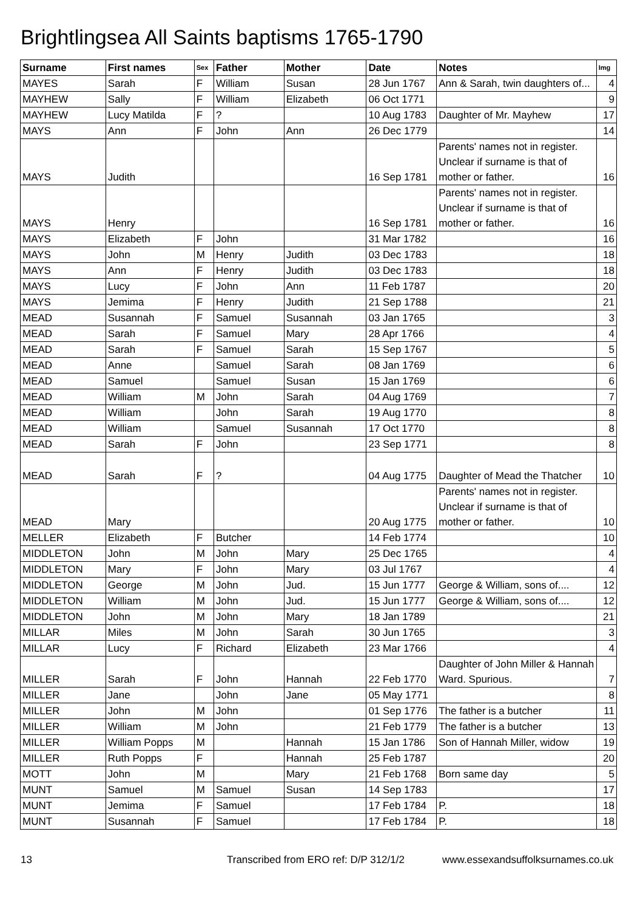Brightlingsea All Saints baptisms 1765-1790
| Surname | First names | Sex | Father | Mother | Date | Notes | Img |
| --- | --- | --- | --- | --- | --- | --- | --- |
| MAYES | Sarah | F | William | Susan | 28 Jun 1767 | Ann & Sarah, twin daughters of... | 4 |
| MAYHEW | Sally | F | William | Elizabeth | 06 Oct 1771 | | 9 |
| MAYHEW | Lucy Matilda | F | ? | | 10 Aug 1783 | Daughter of Mr. Mayhew | 17 |
| MAYS | Ann | F | John | Ann | 26 Dec 1779 | | 14 |
| MAYS | Judith | | | | 16 Sep 1781 | Parents' names not in register. Unclear if surname is that of mother or father. | 16 |
| MAYS | Henry | | | | 16 Sep 1781 | Parents' names not in register. Unclear if surname is that of mother or father. | 16 |
| MAYS | Elizabeth | F | John | | 31 Mar 1782 | | 16 |
| MAYS | John | M | Henry | Judith | 03 Dec 1783 | | 18 |
| MAYS | Ann | F | Henry | Judith | 03 Dec 1783 | | 18 |
| MAYS | Lucy | F | John | Ann | 11 Feb 1787 | | 20 |
| MAYS | Jemima | F | Henry | Judith | 21 Sep 1788 | | 21 |
| MEAD | Susannah | F | Samuel | Susannah | 03 Jan 1765 | | 3 |
| MEAD | Sarah | F | Samuel | Mary | 28 Apr 1766 | | 4 |
| MEAD | Sarah | F | Samuel | Sarah | 15 Sep 1767 | | 5 |
| MEAD | Anne | | Samuel | Sarah | 08 Jan 1769 | | 6 |
| MEAD | Samuel | | Samuel | Susan | 15 Jan 1769 | | 6 |
| MEAD | William | M | John | Sarah | 04 Aug 1769 | | 7 |
| MEAD | William | | John | Sarah | 19 Aug 1770 | | 8 |
| MEAD | William | | Samuel | Susannah | 17 Oct 1770 | | 8 |
| MEAD | Sarah | F | John | | 23 Sep 1771 | | 8 |
| MEAD | Sarah | F | ? | | 04 Aug 1775 | Daughter of Mead the Thatcher | 10 |
| MEAD | Mary | | | | 20 Aug 1775 | Parents' names not in register. Unclear if surname is that of mother or father. | 10 |
| MELLER | Elizabeth | F | Butcher | | 14 Feb 1774 | | 10 |
| MIDDLETON | John | M | John | Mary | 25 Dec 1765 | | 4 |
| MIDDLETON | Mary | F | John | Mary | 03 Jul 1767 | | 4 |
| MIDDLETON | George | M | John | Jud. | 15 Jun 1777 | George & William, sons of.... | 12 |
| MIDDLETON | William | M | John | Jud. | 15 Jun 1777 | George & William, sons of.... | 12 |
| MIDDLETON | John | M | John | Mary | 18 Jan 1789 | | 21 |
| MILLAR | Miles | M | John | Sarah | 30 Jun 1765 | | 3 |
| MILLAR | Lucy | F | Richard | Elizabeth | 23 Mar 1766 | | 4 |
| MILLER | Sarah | F | John | Hannah | 22 Feb 1770 | Daughter of John Miller & Hannah Ward. Spurious. | 7 |
| MILLER | Jane | | John | Jane | 05 May 1771 | | 8 |
| MILLER | John | M | John | | 01 Sep 1776 | The father is a butcher | 11 |
| MILLER | William | M | John | | 21 Feb 1779 | The father is a butcher | 13 |
| MILLER | William Popps | M | | Hannah | 15 Jan 1786 | Son of Hannah Miller, widow | 19 |
| MILLER | Ruth Popps | F | | Hannah | 25 Feb 1787 | | 20 |
| MOTT | John | M | | Mary | 21 Feb 1768 | Born same day | 5 |
| MUNT | Samuel | M | Samuel | Susan | 14 Sep 1783 | | 17 |
| MUNT | Jemima | F | Samuel | | 17 Feb 1784 | P. | 18 |
| MUNT | Susannah | F | Samuel | | 17 Feb 1784 | P. | 18 |
13 Transcribed from ERO ref: D/P 312/1/2 www.essexandsuffolksurnames.co.uk